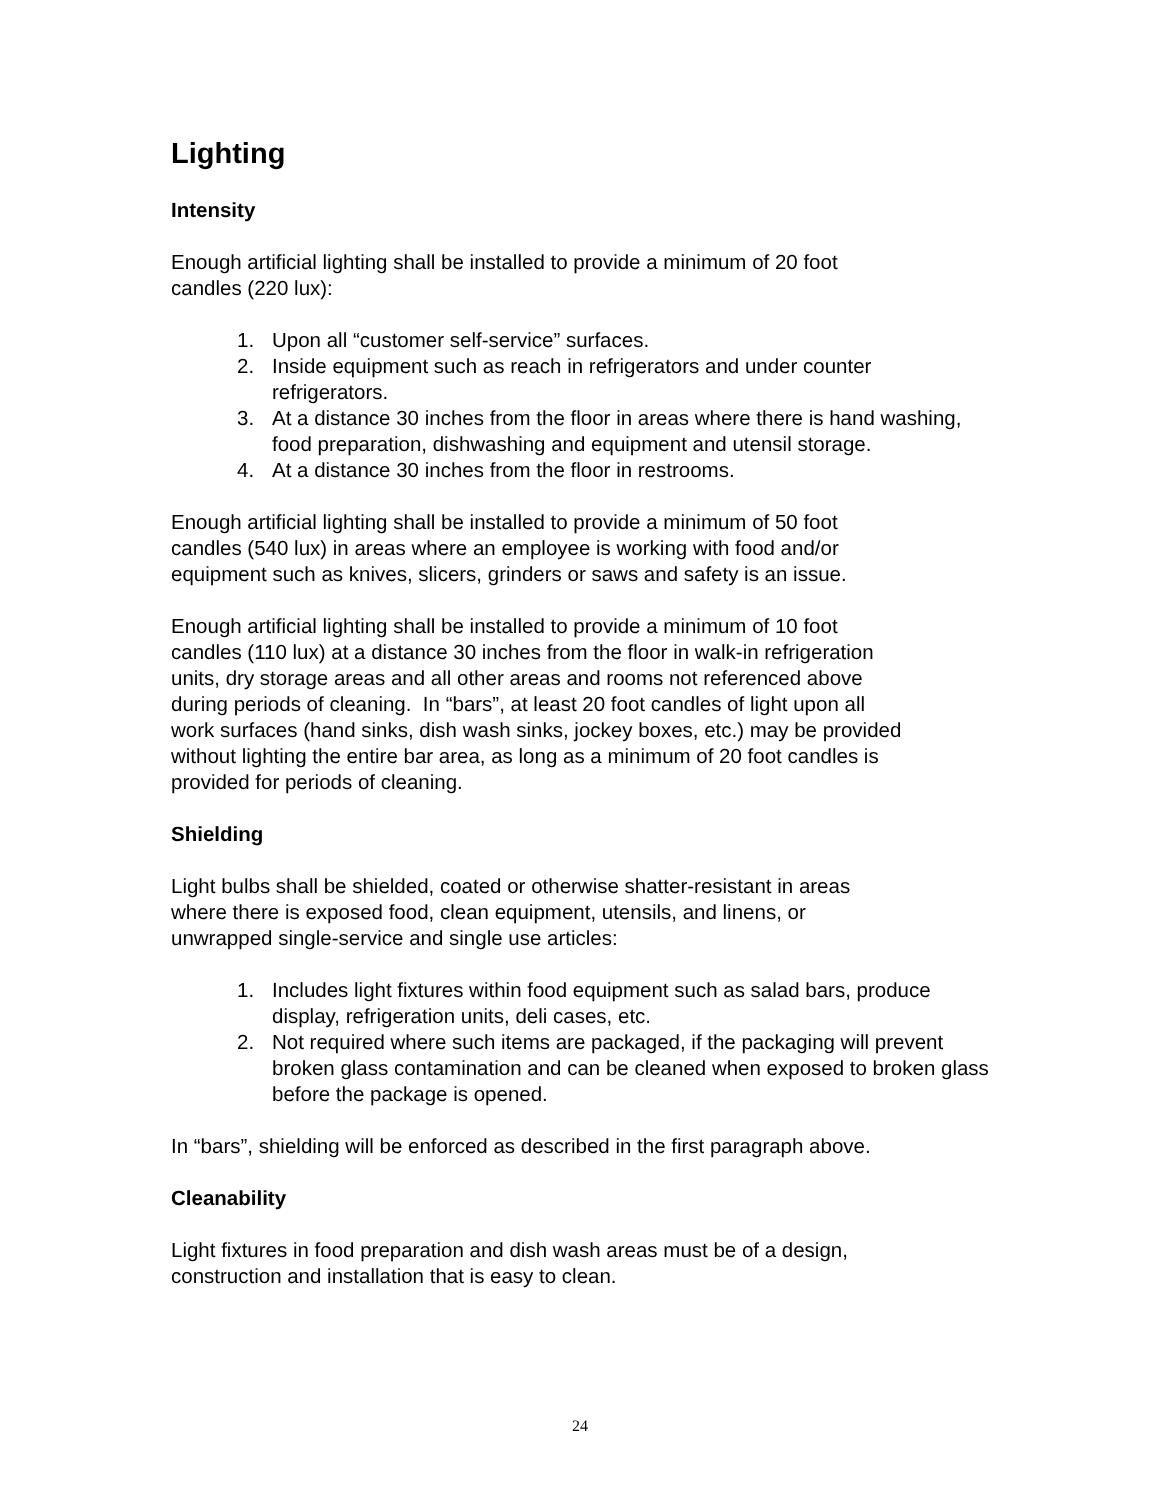Lighting
Intensity
Enough artificial lighting shall be installed to provide a minimum of 20 foot
candles (220 lux):
1. Upon all “customer self-service” surfaces.
2. Inside equipment such as reach in refrigerators and under counter refrigerators.
3. At a distance 30 inches from the floor in areas where there is hand washing, food preparation, dishwashing and equipment and utensil storage.
4. At a distance 30 inches from the floor in restrooms.
Enough artificial lighting shall be installed to provide a minimum of 50 foot
candles (540 lux) in areas where an employee is working with food and/or
equipment such as knives, slicers, grinders or saws and safety is an issue.
Enough artificial lighting shall be installed to provide a minimum of 10 foot
candles (110 lux) at a distance 30 inches from the floor in walk-in refrigeration
units, dry storage areas and all other areas and rooms not referenced above
during periods of cleaning. In “bars”, at least 20 foot candles of light upon all
work surfaces (hand sinks, dish wash sinks, jockey boxes, etc.) may be provided
without lighting the entire bar area, as long as a minimum of 20 foot candles is
provided for periods of cleaning.
Shielding
Light bulbs shall be shielded, coated or otherwise shatter-resistant in areas
where there is exposed food, clean equipment, utensils, and linens, or
unwrapped single-service and single use articles:
1. Includes light fixtures within food equipment such as salad bars, produce display, refrigeration units, deli cases, etc.
2. Not required where such items are packaged, if the packaging will prevent broken glass contamination and can be cleaned when exposed to broken glass before the package is opened.
In “bars”, shielding will be enforced as described in the first paragraph above.
Cleanability
Light fixtures in food preparation and dish wash areas must be of a design,
construction and installation that is easy to clean.
24